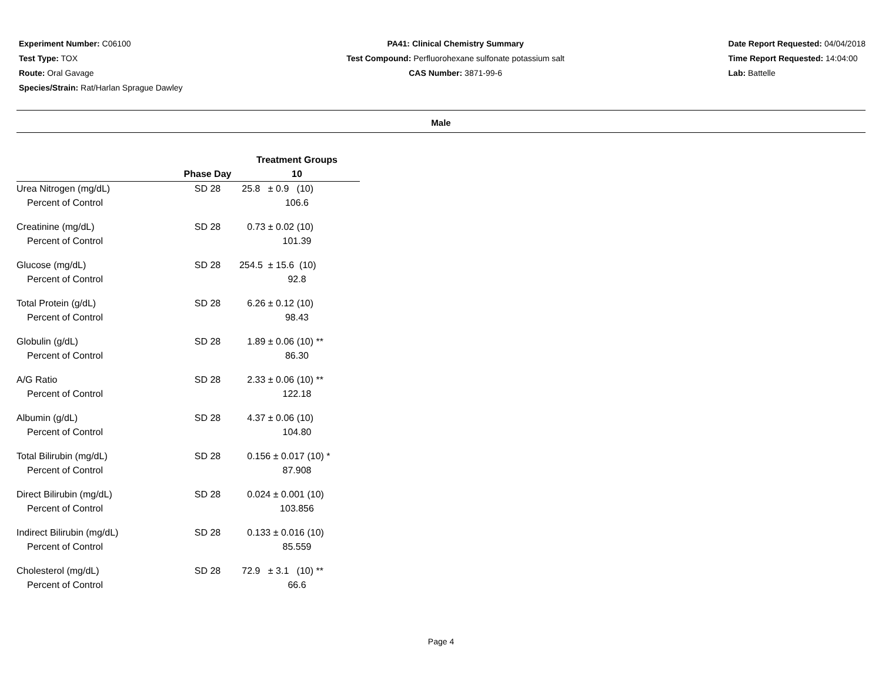Experiment Number: C06100
Test Type: TOX
Route: Oral Gavage
Species/Strain: Rat/Harlan Sprague Dawley
PA41: Clinical Chemistry Summary
Test Compound: Perfluorohexane sulfonate potassium salt
CAS Number: 3871-99-6
Date Report Requested: 04/04/2018
Time Report Requested: 14:04:00
Lab: Battelle
Male
| | | Treatment Groups |
| --- | --- | --- |
| | Phase Day | 10 |
| Urea Nitrogen (mg/dL) | SD 28 | 25.8 ± 0.9 (10) |
| Percent of Control | | 106.6 |
| Creatinine (mg/dL) | SD 28 | 0.73 ± 0.02 (10) |
| Percent of Control | | 101.39 |
| Glucose (mg/dL) | SD 28 | 254.5 ± 15.6 (10) |
| Percent of Control | | 92.8 |
| Total Protein (g/dL) | SD 28 | 6.26 ± 0.12 (10) |
| Percent of Control | | 98.43 |
| Globulin (g/dL) | SD 28 | 1.89 ± 0.06 (10) ** |
| Percent of Control | | 86.30 |
| A/G Ratio | SD 28 | 2.33 ± 0.06 (10) ** |
| Percent of Control | | 122.18 |
| Albumin (g/dL) | SD 28 | 4.37 ± 0.06 (10) |
| Percent of Control | | 104.80 |
| Total Bilirubin (mg/dL) | SD 28 | 0.156 ± 0.017 (10) * |
| Percent of Control | | 87.908 |
| Direct Bilirubin (mg/dL) | SD 28 | 0.024 ± 0.001 (10) |
| Percent of Control | | 103.856 |
| Indirect Bilirubin (mg/dL) | SD 28 | 0.133 ± 0.016 (10) |
| Percent of Control | | 85.559 |
| Cholesterol (mg/dL) | SD 28 | 72.9 ± 3.1 (10) ** |
| Percent of Control | | 66.6 |
Page 4